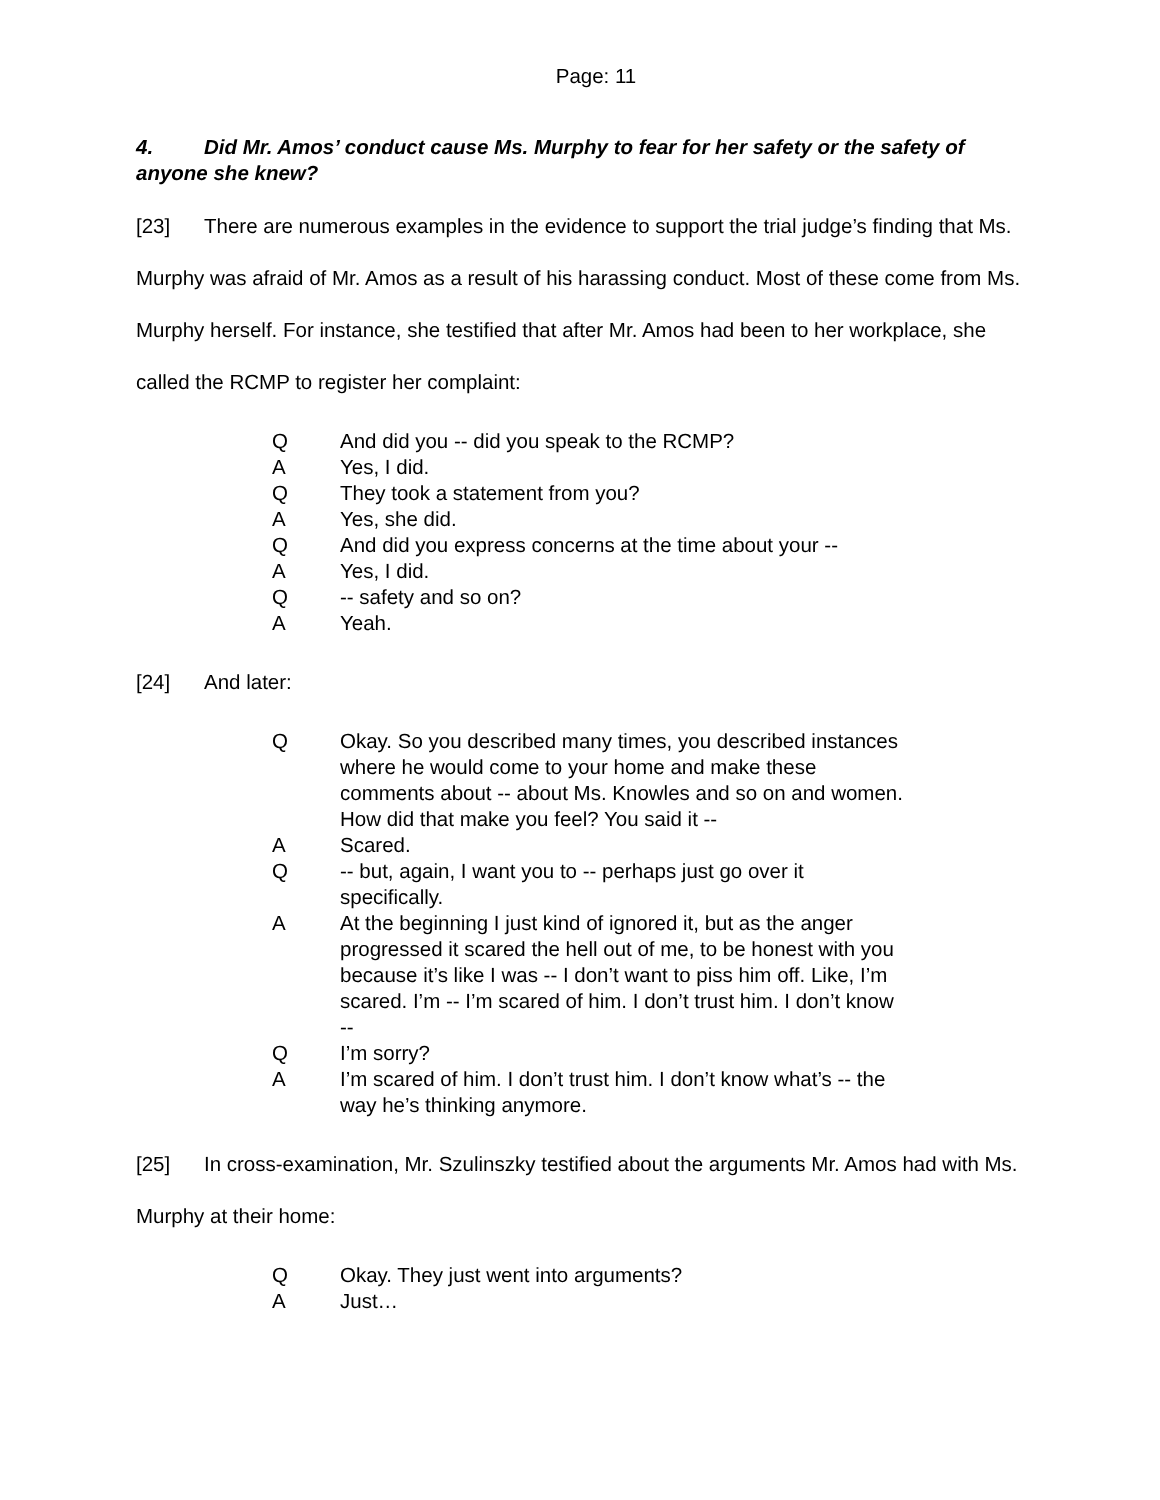Page: 11
4. Did Mr. Amos’ conduct cause Ms. Murphy to fear for her safety or the safety of anyone she knew?
[23] There are numerous examples in the evidence to support the trial judge’s finding that Ms. Murphy was afraid of Mr. Amos as a result of his harassing conduct. Most of these come from Ms. Murphy herself. For instance, she testified that after Mr. Amos had been to her workplace, she called the RCMP to register her complaint:
Q And did you -- did you speak to the RCMP?
A Yes, I did.
Q They took a statement from you?
A Yes, she did.
Q And did you express concerns at the time about your --
A Yes, I did.
Q -- safety and so on?
A Yeah.
[24] And later:
Q Okay. So you described many times, you described instances where he would come to your home and make these comments about -- about Ms. Knowles and so on and women. How did that make you feel? You said it --
A Scared.
Q -- but, again, I want you to -- perhaps just go over it specifically.
A At the beginning I just kind of ignored it, but as the anger progressed it scared the hell out of me, to be honest with you because it’s like I was -- I don’t want to piss him off. Like, I’m scared. I’m -- I’m scared of him. I don’t trust him. I don’t know --
Q I’m sorry?
A I’m scared of him. I don’t trust him. I don’t know what’s -- the way he’s thinking anymore.
[25] In cross-examination, Mr. Szulinszky testified about the arguments Mr. Amos had with Ms. Murphy at their home:
Q Okay. They just went into arguments?
A Just…